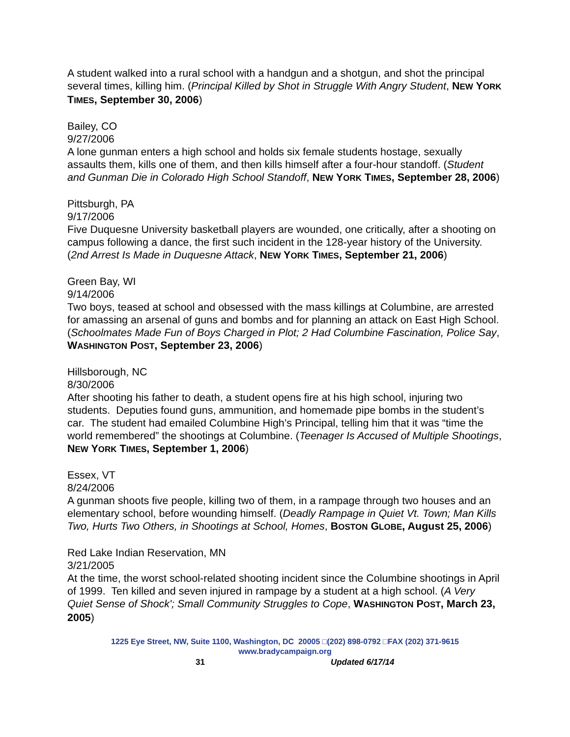A student walked into a rural school with a handgun and a shotgun, and shot the principal several times, killing him. (Principal Killed by Shot in Struggle With Angry Student, NEW YORK TIMES, September 30, 2006)
Bailey, CO
9/27/2006
A lone gunman enters a high school and holds six female students hostage, sexually assaults them, kills one of them, and then kills himself after a four-hour standoff. (Student and Gunman Die in Colorado High School Standoff, NEW YORK TIMES, September 28, 2006)
Pittsburgh, PA
9/17/2006
Five Duquesne University basketball players are wounded, one critically, after a shooting on campus following a dance, the first such incident in the 128-year history of the University. (2nd Arrest Is Made in Duquesne Attack, NEW YORK TIMES, September 21, 2006)
Green Bay, WI
9/14/2006
Two boys, teased at school and obsessed with the mass killings at Columbine, are arrested for amassing an arsenal of guns and bombs and for planning an attack on East High School. (Schoolmates Made Fun of Boys Charged in Plot; 2 Had Columbine Fascination, Police Say, WASHINGTON POST, September 23, 2006)
Hillsborough, NC
8/30/2006
After shooting his father to death, a student opens fire at his high school, injuring two students. Deputies found guns, ammunition, and homemade pipe bombs in the student’s car. The student had emailed Columbine High’s Principal, telling him that it was “time the world remembered” the shootings at Columbine. (Teenager Is Accused of Multiple Shootings, NEW YORK TIMES, September 1, 2006)
Essex, VT
8/24/2006
A gunman shoots five people, killing two of them, in a rampage through two houses and an elementary school, before wounding himself. (Deadly Rampage in Quiet Vt. Town; Man Kills Two, Hurts Two Others, in Shootings at School, Homes, BOSTON GLOBE, August 25, 2006)
Red Lake Indian Reservation, MN
3/21/2005
At the time, the worst school-related shooting incident since the Columbine shootings in April of 1999. Ten killed and seven injured in rampage by a student at a high school. (A Very Quiet Sense of Shock'; Small Community Struggles to Cope, WASHINGTON POST, March 23, 2005)
1225 Eye Street, NW, Suite 1100, Washington, DC 20005 □(202) 898-0792 □FAX (202) 371-9615
www.bradycampaign.org
31 Updated 6/17/14